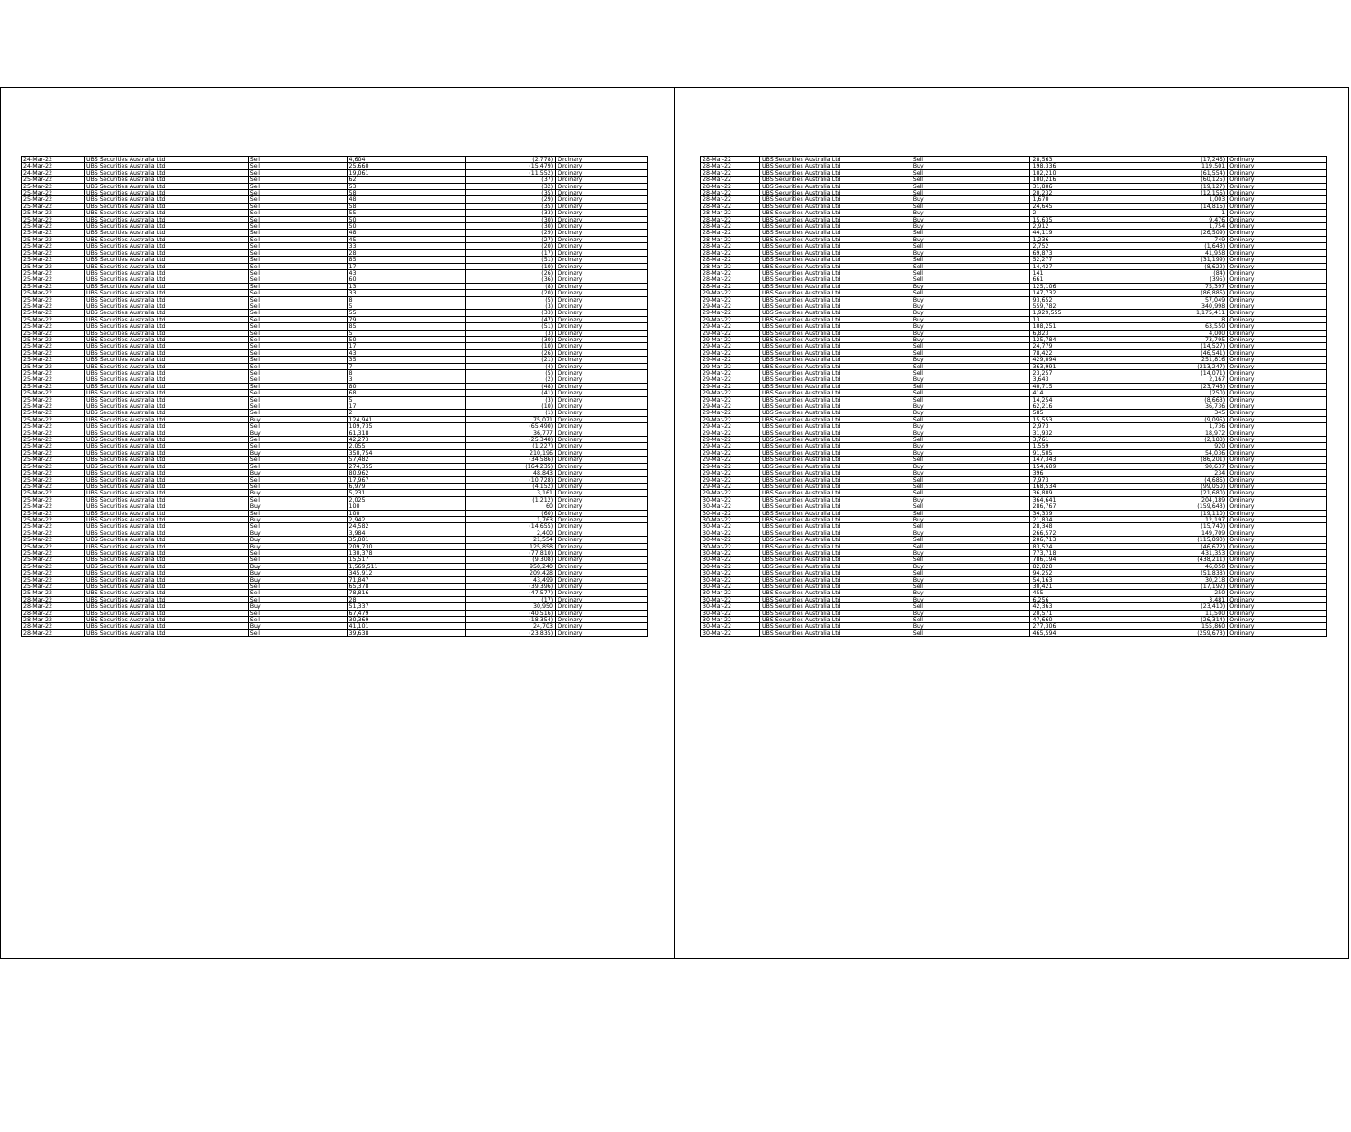| 24-Mar-22 | UBS Securities Australia Ltd | Sell | 4,604 | (2,778) | Ordinary |
| 24-Mar-22 | UBS Securities Australia Ltd | Sell | 25,660 | (15,479) | Ordinary |
| 24-Mar-22 | UBS Securities Australia Ltd | Sell | 19,061 | (11,552) | Ordinary |
| 25-Mar-22 | UBS Securities Australia Ltd | Sell | 62 | (37) | Ordinary |
| 25-Mar-22 | UBS Securities Australia Ltd | Sell | 53 | (32) | Ordinary |
| 25-Mar-22 | UBS Securities Australia Ltd | Sell | 58 | (35) | Ordinary |
| 25-Mar-22 | UBS Securities Australia Ltd | Sell | 48 | (29) | Ordinary |
| 25-Mar-22 | UBS Securities Australia Ltd | Sell | 58 | (35) | Ordinary |
| 25-Mar-22 | UBS Securities Australia Ltd | Sell | 55 | (33) | Ordinary |
| 25-Mar-22 | UBS Securities Australia Ltd | Sell | 50 | (30) | Ordinary |
| 25-Mar-22 | UBS Securities Australia Ltd | Sell | 50 | (30) | Ordinary |
| 25-Mar-22 | UBS Securities Australia Ltd | Sell | 48 | (29) | Ordinary |
| 25-Mar-22 | UBS Securities Australia Ltd | Sell | 45 | (27) | Ordinary |
| 25-Mar-22 | UBS Securities Australia Ltd | Sell | 33 | (20) | Ordinary |
| 25-Mar-22 | UBS Securities Australia Ltd | Sell | 28 | (17) | Ordinary |
| 25-Mar-22 | UBS Securities Australia Ltd | Sell | 85 | (51) | Ordinary |
| 25-Mar-22 | UBS Securities Australia Ltd | Sell | 17 | (10) | Ordinary |
| 25-Mar-22 | UBS Securities Australia Ltd | Sell | 43 | (26) | Ordinary |
| 25-Mar-22 | UBS Securities Australia Ltd | Sell | 60 | (36) | Ordinary |
| 25-Mar-22 | UBS Securities Australia Ltd | Sell | 13 | (8) | Ordinary |
| 25-Mar-22 | UBS Securities Australia Ltd | Sell | 33 | (20) | Ordinary |
| 25-Mar-22 | UBS Securities Australia Ltd | Sell | 8 | (5) | Ordinary |
| 25-Mar-22 | UBS Securities Australia Ltd | Sell | 5 | (3) | Ordinary |
| 25-Mar-22 | UBS Securities Australia Ltd | Sell | 55 | (33) | Ordinary |
| 25-Mar-22 | UBS Securities Australia Ltd | Sell | 79 | (47) | Ordinary |
| 25-Mar-22 | UBS Securities Australia Ltd | Sell | 85 | (51) | Ordinary |
| 25-Mar-22 | UBS Securities Australia Ltd | Sell | 5 | (3) | Ordinary |
| 25-Mar-22 | UBS Securities Australia Ltd | Sell | 50 | (30) | Ordinary |
| 25-Mar-22 | UBS Securities Australia Ltd | Sell | 17 | (10) | Ordinary |
| 25-Mar-22 | UBS Securities Australia Ltd | Sell | 43 | (26) | Ordinary |
| 25-Mar-22 | UBS Securities Australia Ltd | Sell | 35 | (21) | Ordinary |
| 25-Mar-22 | UBS Securities Australia Ltd | Sell | 7 | (4) | Ordinary |
| 25-Mar-22 | UBS Securities Australia Ltd | Sell | 8 | (5) | Ordinary |
| 25-Mar-22 | UBS Securities Australia Ltd | Sell | 3 | (2) | Ordinary |
| 25-Mar-22 | UBS Securities Australia Ltd | Sell | 80 | (48) | Ordinary |
| 25-Mar-22 | UBS Securities Australia Ltd | Sell | 68 | (41) | Ordinary |
| 25-Mar-22 | UBS Securities Australia Ltd | Sell | 5 | (3) | Ordinary |
| 25-Mar-22 | UBS Securities Australia Ltd | Sell | 17 | (10) | Ordinary |
| 25-Mar-22 | UBS Securities Australia Ltd | Sell | 2 | (1) | Ordinary |
| 25-Mar-22 | UBS Securities Australia Ltd | Buy | 124,941 | 75,071 | Ordinary |
| 25-Mar-22 | UBS Securities Australia Ltd | Sell | 109,735 | (65,490) | Ordinary |
| 25-Mar-22 | UBS Securities Australia Ltd | Buy | 61,318 | 36,777 | Ordinary |
| 25-Mar-22 | UBS Securities Australia Ltd | Sell | 42,273 | (25,348) | Ordinary |
| 25-Mar-22 | UBS Securities Australia Ltd | Sell | 2,055 | (1,227) | Ordinary |
| 25-Mar-22 | UBS Securities Australia Ltd | Buy | 350,754 | 210,196 | Ordinary |
| 25-Mar-22 | UBS Securities Australia Ltd | Sell | 57,482 | (34,586) | Ordinary |
| 25-Mar-22 | UBS Securities Australia Ltd | Sell | 274,355 | (164,235) | Ordinary |
| 25-Mar-22 | UBS Securities Australia Ltd | Buy | 80,962 | 48,843 | Ordinary |
| 25-Mar-22 | UBS Securities Australia Ltd | Sell | 17,967 | (10,728) | Ordinary |
| 25-Mar-22 | UBS Securities Australia Ltd | Sell | 6,979 | (4,152) | Ordinary |
| 25-Mar-22 | UBS Securities Australia Ltd | Buy | 5,231 | 3,161 | Ordinary |
| 25-Mar-22 | UBS Securities Australia Ltd | Sell | 2,025 | (1,212) | Ordinary |
| 25-Mar-22 | UBS Securities Australia Ltd | Buy | 100 | 60 | Ordinary |
| 25-Mar-22 | UBS Securities Australia Ltd | Sell | 100 | (60) | Ordinary |
| 25-Mar-22 | UBS Securities Australia Ltd | Buy | 2,942 | 1,763 | Ordinary |
| 25-Mar-22 | UBS Securities Australia Ltd | Sell | 24,582 | (14,655) | Ordinary |
| 25-Mar-22 | UBS Securities Australia Ltd | Buy | 3,984 | 2,400 | Ordinary |
| 25-Mar-22 | UBS Securities Australia Ltd | Buy | 35,801 | 21,554 | Ordinary |
| 25-Mar-22 | UBS Securities Australia Ltd | Buy | 209,730 | 125,858 | Ordinary |
| 25-Mar-22 | UBS Securities Australia Ltd | Sell | 130,378 | (77,810) | Ordinary |
| 25-Mar-22 | UBS Securities Australia Ltd | Sell | 15,517 | (9,308) | Ordinary |
| 25-Mar-22 | UBS Securities Australia Ltd | Buy | 1,569,511 | 950,240 | Ordinary |
| 25-Mar-22 | UBS Securities Australia Ltd | Buy | 345,912 | 209,428 | Ordinary |
| 25-Mar-22 | UBS Securities Australia Ltd | Buy | 71,847 | 43,499 | Ordinary |
| 25-Mar-22 | UBS Securities Australia Ltd | Sell | 65,378 | (39,396) | Ordinary |
| 25-Mar-22 | UBS Securities Australia Ltd | Sell | 78,816 | (47,577) | Ordinary |
| 28-Mar-22 | UBS Securities Australia Ltd | Sell | 28 | (17) | Ordinary |
| 28-Mar-22 | UBS Securities Australia Ltd | Buy | 51,337 | 30,950 | Ordinary |
| 28-Mar-22 | UBS Securities Australia Ltd | Sell | 67,479 | (40,516) | Ordinary |
| 28-Mar-22 | UBS Securities Australia Ltd | Sell | 30,369 | (18,354) | Ordinary |
| 28-Mar-22 | UBS Securities Australia Ltd | Buy | 41,101 | 24,703 | Ordinary |
| 28-Mar-22 | UBS Securities Australia Ltd | Sell | 39,638 | (23,835) | Ordinary |
| 28-Mar-22 | UBS Securities Australia Ltd | Sell | 28,563 | (17,246) | Ordinary |
| 28-Mar-22 | UBS Securities Australia Ltd | Buy | 198,336 | 119,501 | Ordinary |
| 28-Mar-22 | UBS Securities Australia Ltd | Sell | 102,210 | (61,554) | Ordinary |
| 28-Mar-22 | UBS Securities Australia Ltd | Sell | 100,216 | (60,125) | Ordinary |
| 28-Mar-22 | UBS Securities Australia Ltd | Sell | 31,806 | (19,127) | Ordinary |
| 28-Mar-22 | UBS Securities Australia Ltd | Sell | 20,232 | (12,156) | Ordinary |
| 28-Mar-22 | UBS Securities Australia Ltd | Buy | 1,670 | 1,003 | Ordinary |
| 28-Mar-22 | UBS Securities Australia Ltd | Sell | 24,645 | (14,816) | Ordinary |
| 28-Mar-22 | UBS Securities Australia Ltd | Buy | 2 | 1 | Ordinary |
| 28-Mar-22 | UBS Securities Australia Ltd | Buy | 15,635 | 9,476 | Ordinary |
| 28-Mar-22 | UBS Securities Australia Ltd | Buy | 2,912 | 1,754 | Ordinary |
| 28-Mar-22 | UBS Securities Australia Ltd | Sell | 44,119 | (26,509) | Ordinary |
| 28-Mar-22 | UBS Securities Australia Ltd | Buy | 1,236 | 749 | Ordinary |
| 28-Mar-22 | UBS Securities Australia Ltd | Sell | 2,752 | (1,648) | Ordinary |
| 28-Mar-22 | UBS Securities Australia Ltd | Buy | 69,873 | 41,958 | Ordinary |
| 28-Mar-22 | UBS Securities Australia Ltd | Sell | 52,277 | (31,199) | Ordinary |
| 28-Mar-22 | UBS Securities Australia Ltd | Sell | 14,427 | (8,622) | Ordinary |
| 28-Mar-22 | UBS Securities Australia Ltd | Sell | 141 | (84) | Ordinary |
| 28-Mar-22 | UBS Securities Australia Ltd | Sell | 661 | (395) | Ordinary |
| 28-Mar-22 | UBS Securities Australia Ltd | Buy | 125,106 | 75,397 | Ordinary |
| 29-Mar-22 | UBS Securities Australia Ltd | Sell | 147,732 | (86,886) | Ordinary |
| 29-Mar-22 | UBS Securities Australia Ltd | Buy | 93,652 | 57,049 | Ordinary |
| 29-Mar-22 | UBS Securities Australia Ltd | Buy | 559,782 | 340,998 | Ordinary |
| 29-Mar-22 | UBS Securities Australia Ltd | Buy | 1,929,555 | 1,175,411 | Ordinary |
| 29-Mar-22 | UBS Securities Australia Ltd | Buy | 13 | 8 | Ordinary |
| 29-Mar-22 | UBS Securities Australia Ltd | Buy | 108,251 | 63,550 | Ordinary |
| 29-Mar-22 | UBS Securities Australia Ltd | Buy | 6,823 | 4,000 | Ordinary |
| 29-Mar-22 | UBS Securities Australia Ltd | Buy | 125,784 | 73,795 | Ordinary |
| 29-Mar-22 | UBS Securities Australia Ltd | Sell | 24,779 | (14,527) | Ordinary |
| 29-Mar-22 | UBS Securities Australia Ltd | Sell | 78,422 | (46,541) | Ordinary |
| 29-Mar-22 | UBS Securities Australia Ltd | Buy | 429,094 | 251,816 | Ordinary |
| 29-Mar-22 | UBS Securities Australia Ltd | Sell | 363,991 | (213,247) | Ordinary |
| 29-Mar-22 | UBS Securities Australia Ltd | Sell | 23,257 | (14,071) | Ordinary |
| 29-Mar-22 | UBS Securities Australia Ltd | Buy | 3,643 | 2,167 | Ordinary |
| 29-Mar-22 | UBS Securities Australia Ltd | Sell | 40,715 | (23,743) | Ordinary |
| 29-Mar-22 | UBS Securities Australia Ltd | Sell | 414 | (250) | Ordinary |
| 29-Mar-22 | UBS Securities Australia Ltd | Sell | 14,254 | (8,663) | Ordinary |
| 29-Mar-22 | UBS Securities Australia Ltd | Buy | 62,216 | 36,736 | Ordinary |
| 29-Mar-22 | UBS Securities Australia Ltd | Buy | 585 | 345 | Ordinary |
| 29-Mar-22 | UBS Securities Australia Ltd | Sell | 15,553 | (9,095) | Ordinary |
| 29-Mar-22 | UBS Securities Australia Ltd | Buy | 2,973 | 1,736 | Ordinary |
| 29-Mar-22 | UBS Securities Australia Ltd | Buy | 31,932 | 18,972 | Ordinary |
| 29-Mar-22 | UBS Securities Australia Ltd | Sell | 3,761 | (2,188) | Ordinary |
| 29-Mar-22 | UBS Securities Australia Ltd | Buy | 1,559 | 920 | Ordinary |
| 29-Mar-22 | UBS Securities Australia Ltd | Buy | 91,505 | 54,036 | Ordinary |
| 29-Mar-22 | UBS Securities Australia Ltd | Sell | 147,343 | (86,201) | Ordinary |
| 29-Mar-22 | UBS Securities Australia Ltd | Buy | 154,609 | 90,637 | Ordinary |
| 29-Mar-22 | UBS Securities Australia Ltd | Buy | 396 | 234 | Ordinary |
| 29-Mar-22 | UBS Securities Australia Ltd | Sell | 7,973 | (4,686) | Ordinary |
| 29-Mar-22 | UBS Securities Australia Ltd | Sell | 168,534 | (99,050) | Ordinary |
| 29-Mar-22 | UBS Securities Australia Ltd | Sell | 36,889 | (21,680) | Ordinary |
| 30-Mar-22 | UBS Securities Australia Ltd | Buy | 364,641 | 204,189 | Ordinary |
| 30-Mar-22 | UBS Securities Australia Ltd | Sell | 286,767 | (159,643) | Ordinary |
| 30-Mar-22 | UBS Securities Australia Ltd | Sell | 34,339 | (19,110) | Ordinary |
| 30-Mar-22 | UBS Securities Australia Ltd | Buy | 21,834 | 12,197 | Ordinary |
| 30-Mar-22 | UBS Securities Australia Ltd | Sell | 28,348 | (15,740) | Ordinary |
| 30-Mar-22 | UBS Securities Australia Ltd | Buy | 266,572 | 149,709 | Ordinary |
| 30-Mar-22 | UBS Securities Australia Ltd | Sell | 206,713 | (115,890) | Ordinary |
| 30-Mar-22 | UBS Securities Australia Ltd | Sell | 83,524 | (46,672) | Ordinary |
| 30-Mar-22 | UBS Securities Australia Ltd | Buy | 773,718 | 431,353 | Ordinary |
| 30-Mar-22 | UBS Securities Australia Ltd | Sell | 786,194 | (438,211) | Ordinary |
| 30-Mar-22 | UBS Securities Australia Ltd | Buy | 82,020 | 46,050 | Ordinary |
| 30-Mar-22 | UBS Securities Australia Ltd | Sell | 94,252 | (51,838) | Ordinary |
| 30-Mar-22 | UBS Securities Australia Ltd | Buy | 54,163 | 30,218 | Ordinary |
| 30-Mar-22 | UBS Securities Australia Ltd | Sell | 30,421 | (17,192) | Ordinary |
| 30-Mar-22 | UBS Securities Australia Ltd | Buy | 455 | 250 | Ordinary |
| 30-Mar-22 | UBS Securities Australia Ltd | Buy | 6,256 | 3,481 | Ordinary |
| 30-Mar-22 | UBS Securities Australia Ltd | Sell | 42,363 | (23,410) | Ordinary |
| 30-Mar-22 | UBS Securities Australia Ltd | Buy | 20,571 | 11,500 | Ordinary |
| 30-Mar-22 | UBS Securities Australia Ltd | Sell | 47,660 | (26,314) | Ordinary |
| 30-Mar-22 | UBS Securities Australia Ltd | Buy | 277,306 | 155,860 | Ordinary |
| 30-Mar-22 | UBS Securities Australia Ltd | Sell | 465,594 | (259,673) | Ordinary |